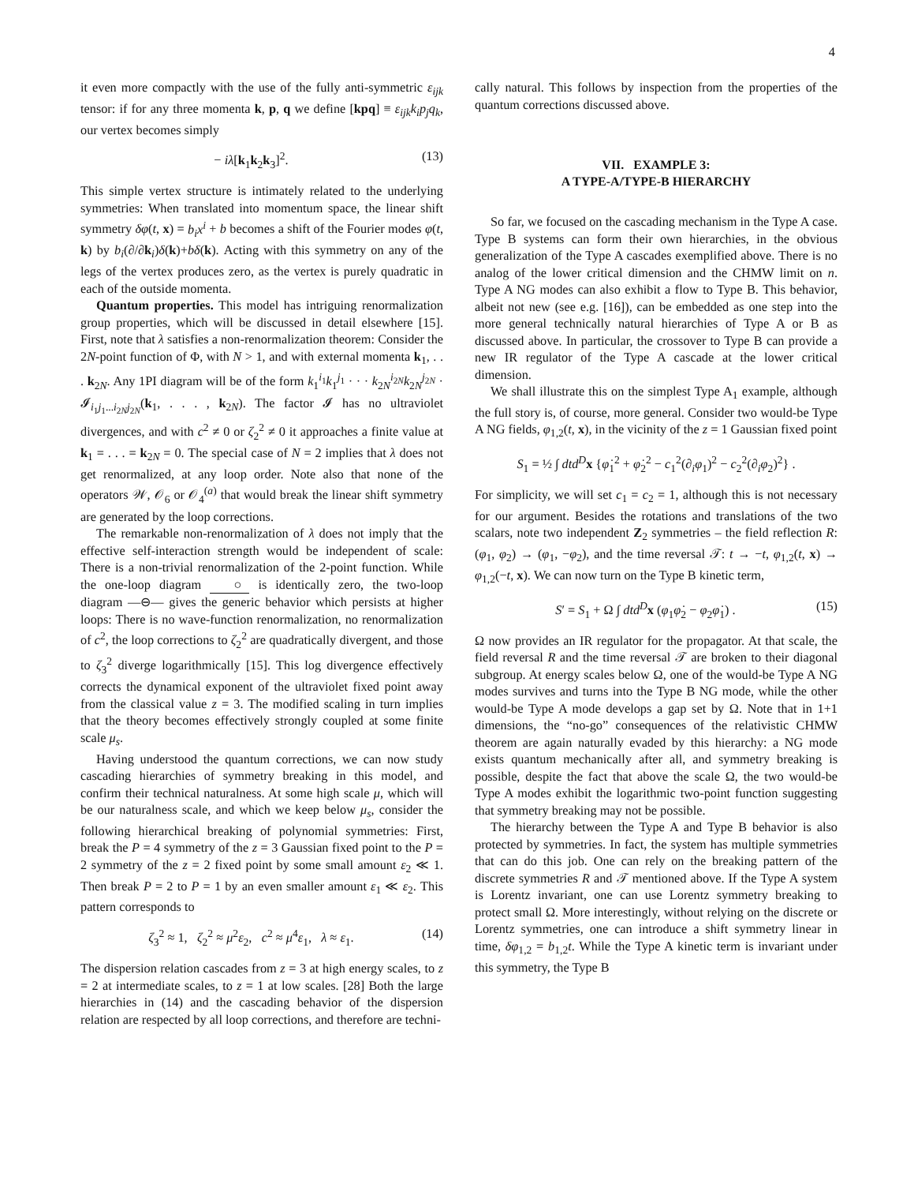4
it even more compactly with the use of the fully anti-symmetric ε<sub>ijk</sub> tensor: if for any three momenta k, p, q we define [kpq] ≡ ε<sub>ijk</sub>k<sub>i</sub>p<sub>j</sub>q<sub>k</sub>, our vertex becomes simply
− iλ[k<sub>1</sub>k<sub>2</sub>k<sub>3</sub>]<sup>2</sup>. (13)
This simple vertex structure is intimately related to the underlying symmetries: When translated into momentum space, the linear shift symmetry δφ(t, x) = b<sub>i</sub>x<sup>i</sup> + b becomes a shift of the Fourier modes φ(t, k) by b<sub>i</sub>(∂/∂k<sub>i</sub>)δ(k)+bδ(k). Acting with this symmetry on any of the legs of the vertex produces zero, as the vertex is purely quadratic in each of the outside momenta.
Quantum properties. This model has intriguing renormalization group properties, which will be discussed in detail elsewhere [15]. First, note that λ satisfies a non-renormalization theorem: Consider the 2N-point function of Φ, with N > 1, and with external momenta k<sub>1</sub>, . . . k<sub>2N</sub>. Any 1PI diagram will be of the form k<sub>1</sub><sup>i<sub>1</sub></sup>k<sub>1</sub><sup>j<sub>1</sub></sup> · · · k<sub>2N</sub><sup>i<sub>2N</sub></sup>k<sub>2N</sub><sup>j<sub>2N</sub></sup> · 𝓘<sub>i<sub>1</sub>j<sub>1</sub>...i<sub>2N</sub>j<sub>2N</sub></sub>(k<sub>1</sub>, . . . , k<sub>2N</sub>). The factor 𝓘 has no ultraviolet divergences, and with c<sup>2</sup> ≠ 0 or ζ<sub>2</sub><sup>2</sup> ≠ 0 it approaches a finite value at k<sub>1</sub> = . . . = k<sub>2N</sub> = 0. The special case of N = 2 implies that λ does not get renormalized, at any loop order. Note also that none of the operators 𝒲, 𝒪<sub>6</sub> or 𝒪<sub>4</sub><sup>(a)</sup> that would break the linear shift symmetry are generated by the loop corrections.
The remarkable non-renormalization of λ does not imply that the effective self-interaction strength would be independent of scale: There is a non-trivial renormalization of the 2-point function. While the one-loop diagram ○ is identically zero, the two-loop diagram —⊖— gives the generic behavior which persists at higher loops: There is no wave-function renormalization, no renormalization of c<sup>2</sup>, the loop corrections to ζ<sub>2</sub><sup>2</sup> are quadratically divergent, and those to ζ<sub>3</sub><sup>2</sup> diverge logarithmically [15]. This log divergence effectively corrects the dynamical exponent of the ultraviolet fixed point away from the classical value z = 3. The modified scaling in turn implies that the theory becomes effectively strongly coupled at some finite scale μ<sub>s</sub>.
Having understood the quantum corrections, we can now study cascading hierarchies of symmetry breaking in this model, and confirm their technical naturalness. At some high scale μ, which will be our naturalness scale, and which we keep below μ<sub>s</sub>, consider the following hierarchical breaking of polynomial symmetries: First, break the P = 4 symmetry of the z = 3 Gaussian fixed point to the P = 2 symmetry of the z = 2 fixed point by some small amount ε<sub>2</sub> ≪ 1. Then break P = 2 to P = 1 by an even smaller amount ε<sub>1</sub> ≪ ε<sub>2</sub>. This pattern corresponds to
ζ<sub>3</sub><sup>2</sup> ≈ 1, ζ<sub>2</sub><sup>2</sup> ≈ μ<sup>2</sup>ε<sub>2</sub>, c<sup>2</sup> ≈ μ<sup>4</sup>ε<sub>1</sub>, λ ≈ ε<sub>1</sub>. (14)
The dispersion relation cascades from z = 3 at high energy scales, to z = 2 at intermediate scales, to z = 1 at low scales. [28] Both the large hierarchies in (14) and the cascading behavior of the dispersion relation are respected by all loop corrections, and therefore are techni-
cally natural. This follows by inspection from the properties of the quantum corrections discussed above.
VII. EXAMPLE 3:
A TYPE-A/TYPE-B HIERARCHY
So far, we focused on the cascading mechanism in the Type A case. Type B systems can form their own hierarchies, in the obvious generalization of the Type A cascades exemplified above. There is no analog of the lower critical dimension and the CHMW limit on n. Type A NG modes can also exhibit a flow to Type B. This behavior, albeit not new (see e.g. [16]), can be embedded as one step into the more general technically natural hierarchies of Type A or B as discussed above. In particular, the crossover to Type B can provide a new IR regulator of the Type A cascade at the lower critical dimension.
We shall illustrate this on the simplest Type A<sub>1</sub> example, although the full story is, of course, more general. Consider two would-be Type A NG fields, φ<sub>1,2</sub>(t, x), in the vicinity of the z = 1 Gaussian fixed point
S<sub>1</sub> = ½ ∫ dtd<sup>D</sup> x {φ̇<sub>1</sub><sup>2</sup> + φ̇<sub>2</sub><sup>2</sup> − c<sub>1</sub><sup>2</sup>(∂<sub>i</sub>φ<sub>1</sub>)<sup>2</sup> − c<sub>2</sub><sup>2</sup>(∂<sub>i</sub>φ<sub>2</sub>)<sup>2</sup>} .
For simplicity, we will set c<sub>1</sub> = c<sub>2</sub> = 1, although this is not necessary for our argument. Besides the rotations and translations of the two scalars, note two independent Z<sub>2</sub> symmetries – the field reflection R: (φ<sub>1</sub>, φ<sub>2</sub>) → (φ<sub>1</sub>, −φ<sub>2</sub>), and the time reversal 𝒯: t → −t, φ<sub>1,2</sub>(t, x) → φ<sub>1,2</sub>(−t, x). We can now turn on the Type B kinetic term,
S′ = S<sub>1</sub> + Ω ∫ dtd<sup>D</sup> x (φ<sub>1</sub>φ̇<sub>2</sub> − φ<sub>2</sub>φ̇<sub>1</sub>) . (15)
Ω now provides an IR regulator for the propagator. At that scale, the field reversal R and the time reversal 𝒯 are broken to their diagonal subgroup. At energy scales below Ω, one of the would-be Type A NG modes survives and turns into the Type B NG mode, while the other would-be Type A mode develops a gap set by Ω. Note that in 1+1 dimensions, the “no-go” consequences of the relativistic CHMW theorem are again naturally evaded by this hierarchy: a NG mode exists quantum mechanically after all, and symmetry breaking is possible, despite the fact that above the scale Ω, the two would-be Type A modes exhibit the logarithmic two-point function suggesting that symmetry breaking may not be possible.
The hierarchy between the Type A and Type B behavior is also protected by symmetries. In fact, the system has multiple symmetries that can do this job. One can rely on the breaking pattern of the discrete symmetries R and 𝒯 mentioned above. If the Type A system is Lorentz invariant, one can use Lorentz symmetry breaking to protect small Ω. More interestingly, without relying on the discrete or Lorentz symmetries, one can introduce a shift symmetry linear in time, δφ<sub>1,2</sub> = b<sub>1,2</sub>t. While the Type A kinetic term is invariant under this symmetry, the Type B